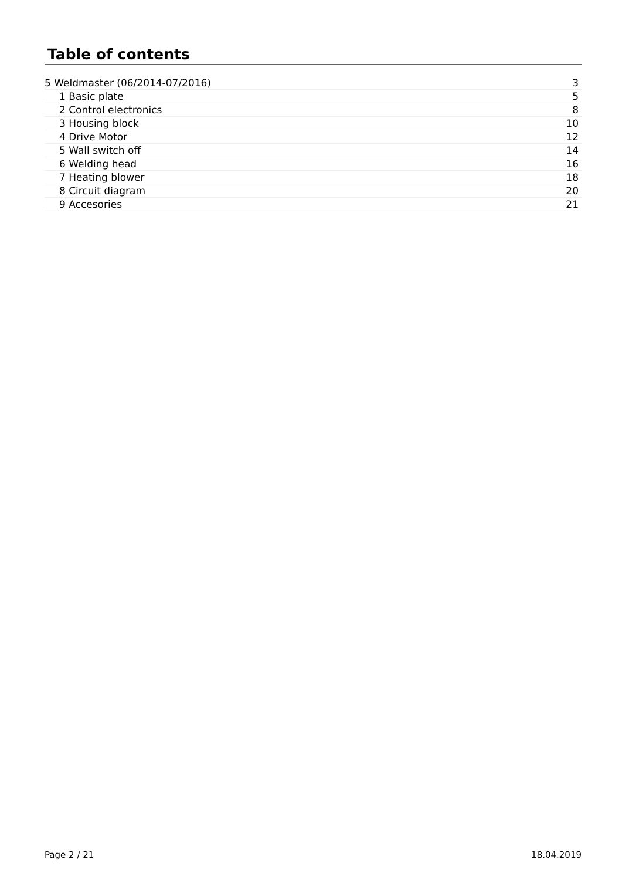Table of contents
5 Weldmaster (06/2014-07/2016) 3
1 Basic plate 5
2 Control electronics 8
3 Housing block 10
4 Drive Motor 12
5 Wall switch off 14
6 Welding head 16
7 Heating blower 18
8 Circuit diagram 20
9 Accesories 21
Page 2 / 21 18.04.2019